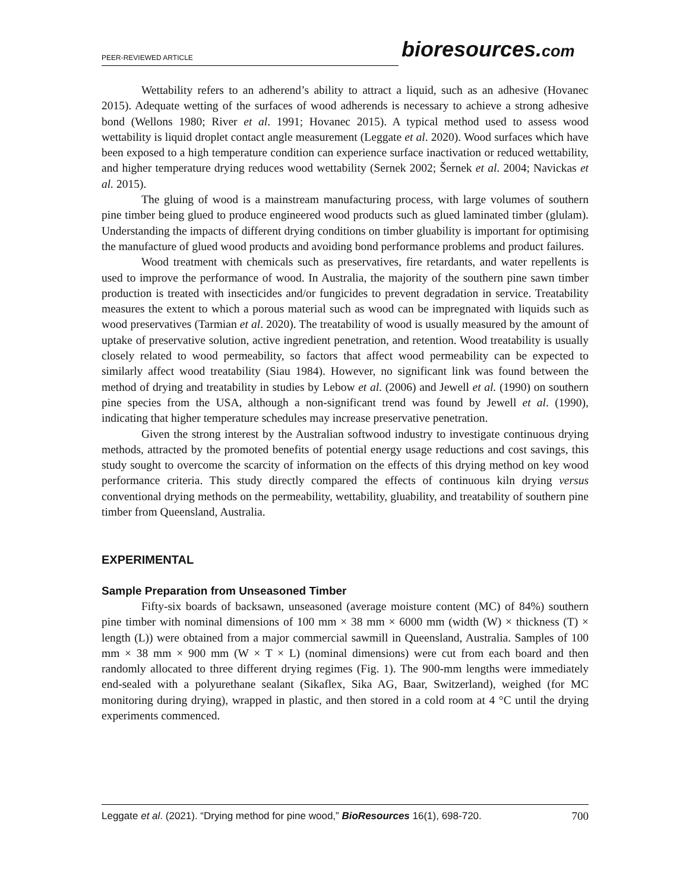PEER-REVIEWED ARTICLE
bioresources.com
Wettability refers to an adherend’s ability to attract a liquid, such as an adhesive (Hovanec 2015). Adequate wetting of the surfaces of wood adherends is necessary to achieve a strong adhesive bond (Wellons 1980; River et al. 1991; Hovanec 2015). A typical method used to assess wood wettability is liquid droplet contact angle measurement (Leggate et al. 2020). Wood surfaces which have been exposed to a high temperature condition can experience surface inactivation or reduced wettability, and higher temperature drying reduces wood wettability (Sernek 2002; Šernek et al. 2004; Navickas et al. 2015).
The gluing of wood is a mainstream manufacturing process, with large volumes of southern pine timber being glued to produce engineered wood products such as glued laminated timber (glulam). Understanding the impacts of different drying conditions on timber gluability is important for optimising the manufacture of glued wood products and avoiding bond performance problems and product failures.
Wood treatment with chemicals such as preservatives, fire retardants, and water repellents is used to improve the performance of wood. In Australia, the majority of the southern pine sawn timber production is treated with insecticides and/or fungicides to prevent degradation in service. Treatability measures the extent to which a porous material such as wood can be impregnated with liquids such as wood preservatives (Tarmian et al. 2020). The treatability of wood is usually measured by the amount of uptake of preservative solution, active ingredient penetration, and retention. Wood treatability is usually closely related to wood permeability, so factors that affect wood permeability can be expected to similarly affect wood treatability (Siau 1984). However, no significant link was found between the method of drying and treatability in studies by Lebow et al. (2006) and Jewell et al. (1990) on southern pine species from the USA, although a non-significant trend was found by Jewell et al. (1990), indicating that higher temperature schedules may increase preservative penetration.
Given the strong interest by the Australian softwood industry to investigate continuous drying methods, attracted by the promoted benefits of potential energy usage reductions and cost savings, this study sought to overcome the scarcity of information on the effects of this drying method on key wood performance criteria. This study directly compared the effects of continuous kiln drying versus conventional drying methods on the permeability, wettability, gluability, and treatability of southern pine timber from Queensland, Australia.
EXPERIMENTAL
Sample Preparation from Unseasoned Timber
Fifty-six boards of backsawn, unseasoned (average moisture content (MC) of 84%) southern pine timber with nominal dimensions of 100 mm × 38 mm × 6000 mm (width (W) × thickness (T) × length (L)) were obtained from a major commercial sawmill in Queensland, Australia. Samples of 100 mm × 38 mm × 900 mm (W × T × L) (nominal dimensions) were cut from each board and then randomly allocated to three different drying regimes (Fig. 1). The 900-mm lengths were immediately end-sealed with a polyurethane sealant (Sikaflex, Sika AG, Baar, Switzerland), weighed (for MC monitoring during drying), wrapped in plastic, and then stored in a cold room at 4 °C until the drying experiments commenced.
Leggate et al. (2021). “Drying method for pine wood,” BioResources 16(1), 698-720. 700